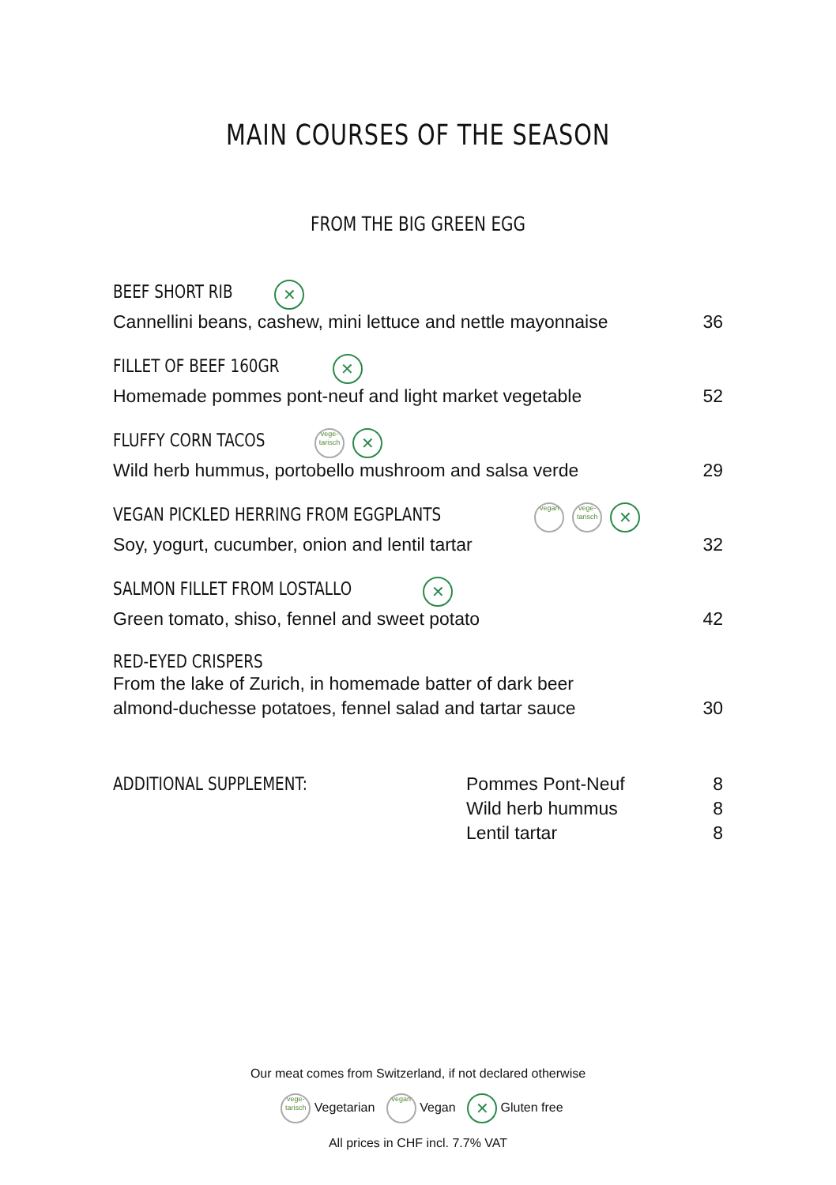MAIN COURSES OF THE SEASON
FROM THE BIG GREEN EGG
BEEF SHORT RIB ✕
Cannellini beans, cashew, mini lettuce and nettle mayonnaise 36
FILLET OF BEEF 160GR ✕
Homemade pommes pont-neuf and light market vegetable 52
FLUFFY CORN TACOS vege-tarisch ✕
Wild herb hummus, portobello mushroom and salsa verde 29
VEGAN PICKLED HERRING FROM EGGPLANTS vegan vege-tarisch ✕
Soy, yogurt, cucumber, onion and lentil tartar 32
SALMON FILLET FROM LOSTALLO ✕
Green tomato, shiso, fennel and sweet potato 42
RED-EYED CRISPERS
From the lake of Zurich, in homemade batter of dark beer
almond-duchesse potatoes, fennel salad and tartar sauce 30
ADDITIONAL SUPPLEMENT: Pommes Pont-Neuf
Wild herb hummus
Lentil tartar
8
8
8
Our meat comes from Switzerland, if not declared otherwise
vege-tarisch Vegetarian vegan Vegan ✕ Gluten free
All prices in CHF incl. 7.7% VAT